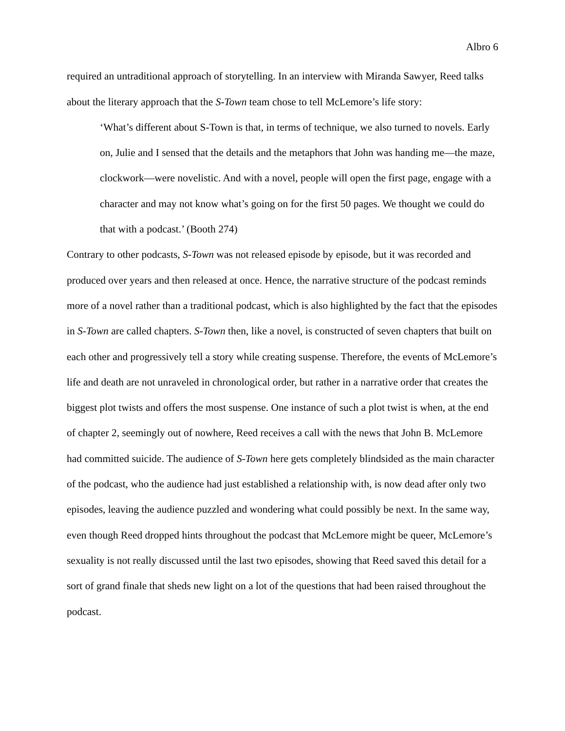Albro 6
required an untraditional approach of storytelling. In an interview with Miranda Sawyer, Reed talks about the literary approach that the S-Town team chose to tell McLemore’s life story:
‘What’s different about S-Town is that, in terms of technique, we also turned to novels. Early on, Julie and I sensed that the details and the metaphors that John was handing me—the maze, clockwork—were novelistic. And with a novel, people will open the first page, engage with a character and may not know what’s going on for the first 50 pages. We thought we could do that with a podcast.’ (Booth 274)
Contrary to other podcasts, S-Town was not released episode by episode, but it was recorded and produced over years and then released at once. Hence, the narrative structure of the podcast reminds more of a novel rather than a traditional podcast, which is also highlighted by the fact that the episodes in S-Town are called chapters. S-Town then, like a novel, is constructed of seven chapters that built on each other and progressively tell a story while creating suspense. Therefore, the events of McLemore’s life and death are not unraveled in chronological order, but rather in a narrative order that creates the biggest plot twists and offers the most suspense. One instance of such a plot twist is when, at the end of chapter 2, seemingly out of nowhere, Reed receives a call with the news that John B. McLemore had committed suicide. The audience of S-Town here gets completely blindsided as the main character of the podcast, who the audience had just established a relationship with, is now dead after only two episodes, leaving the audience puzzled and wondering what could possibly be next. In the same way, even though Reed dropped hints throughout the podcast that McLemore might be queer, McLemore’s sexuality is not really discussed until the last two episodes, showing that Reed saved this detail for a sort of grand finale that sheds new light on a lot of the questions that had been raised throughout the podcast.